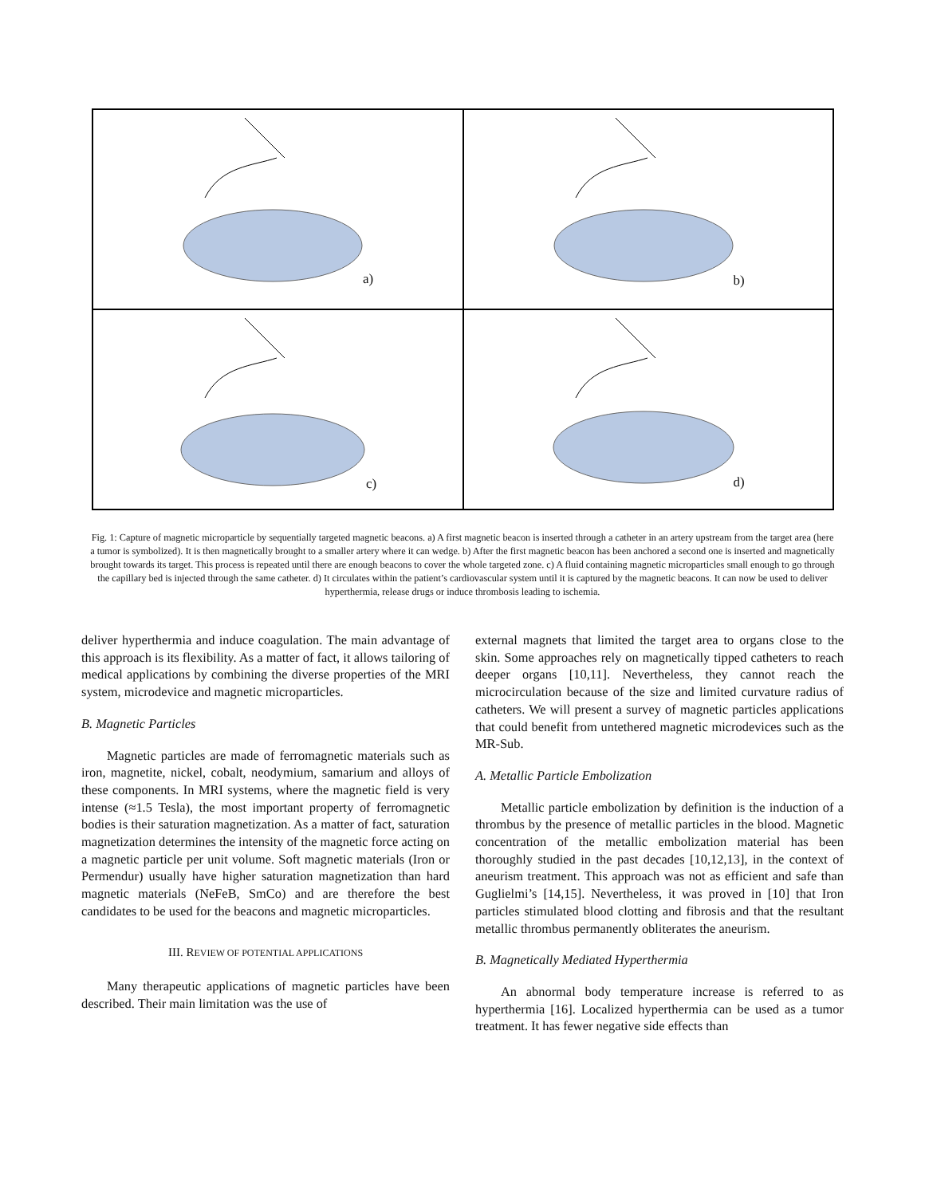a)
b)
c)
d)
Fig. 1: Capture of magnetic microparticle by sequentially targeted magnetic beacons. a) A first magnetic beacon is inserted through a catheter in an artery upstream from the target area (here a tumor is symbolized). It is then magnetically brought to a smaller artery where it can wedge. b) After the first magnetic beacon has been anchored a second one is inserted and magnetically brought towards its target. This process is repeated until there are enough beacons to cover the whole targeted zone. c) A fluid containing magnetic microparticles small enough to go through the capillary bed is injected through the same catheter. d) It circulates within the patient’s cardiovascular system until it is captured by the magnetic beacons. It can now be used to deliver hyperthermia, release drugs or induce thrombosis leading to ischemia.
deliver hyperthermia and induce coagulation. The main advantage of this approach is its flexibility. As a matter of fact, it allows tailoring of medical applications by combining the diverse properties of the MRI system, microdevice and magnetic microparticles.
B. Magnetic Particles
Magnetic particles are made of ferromagnetic materials such as iron, magnetite, nickel, cobalt, neodymium, samarium and alloys of these components. In MRI systems, where the magnetic field is very intense (≈1.5 Tesla), the most important property of ferromagnetic bodies is their saturation magnetization. As a matter of fact, saturation magnetization determines the intensity of the magnetic force acting on a magnetic particle per unit volume. Soft magnetic materials (Iron or Permendur) usually have higher saturation magnetization than hard magnetic materials (NeFeB, SmCo) and are therefore the best candidates to be used for the beacons and magnetic microparticles.
III. REVIEW OF POTENTIAL APPLICATIONS
Many therapeutic applications of magnetic particles have been described. Their main limitation was the use of
external magnets that limited the target area to organs close to the skin. Some approaches rely on magnetically tipped catheters to reach deeper organs [10,11]. Nevertheless, they cannot reach the microcirculation because of the size and limited curvature radius of catheters. We will present a survey of magnetic particles applications that could benefit from untethered magnetic microdevices such as the MR-Sub.
A. Metallic Particle Embolization
Metallic particle embolization by definition is the induction of a thrombus by the presence of metallic particles in the blood. Magnetic concentration of the metallic embolization material has been thoroughly studied in the past decades [10,12,13], in the context of aneurism treatment. This approach was not as efficient and safe than Guglielmi’s [14,15]. Nevertheless, it was proved in [10] that Iron particles stimulated blood clotting and fibrosis and that the resultant metallic thrombus permanently obliterates the aneurism.
B. Magnetically Mediated Hyperthermia
An abnormal body temperature increase is referred to as hyperthermia [16]. Localized hyperthermia can be used as a tumor treatment. It has fewer negative side effects than